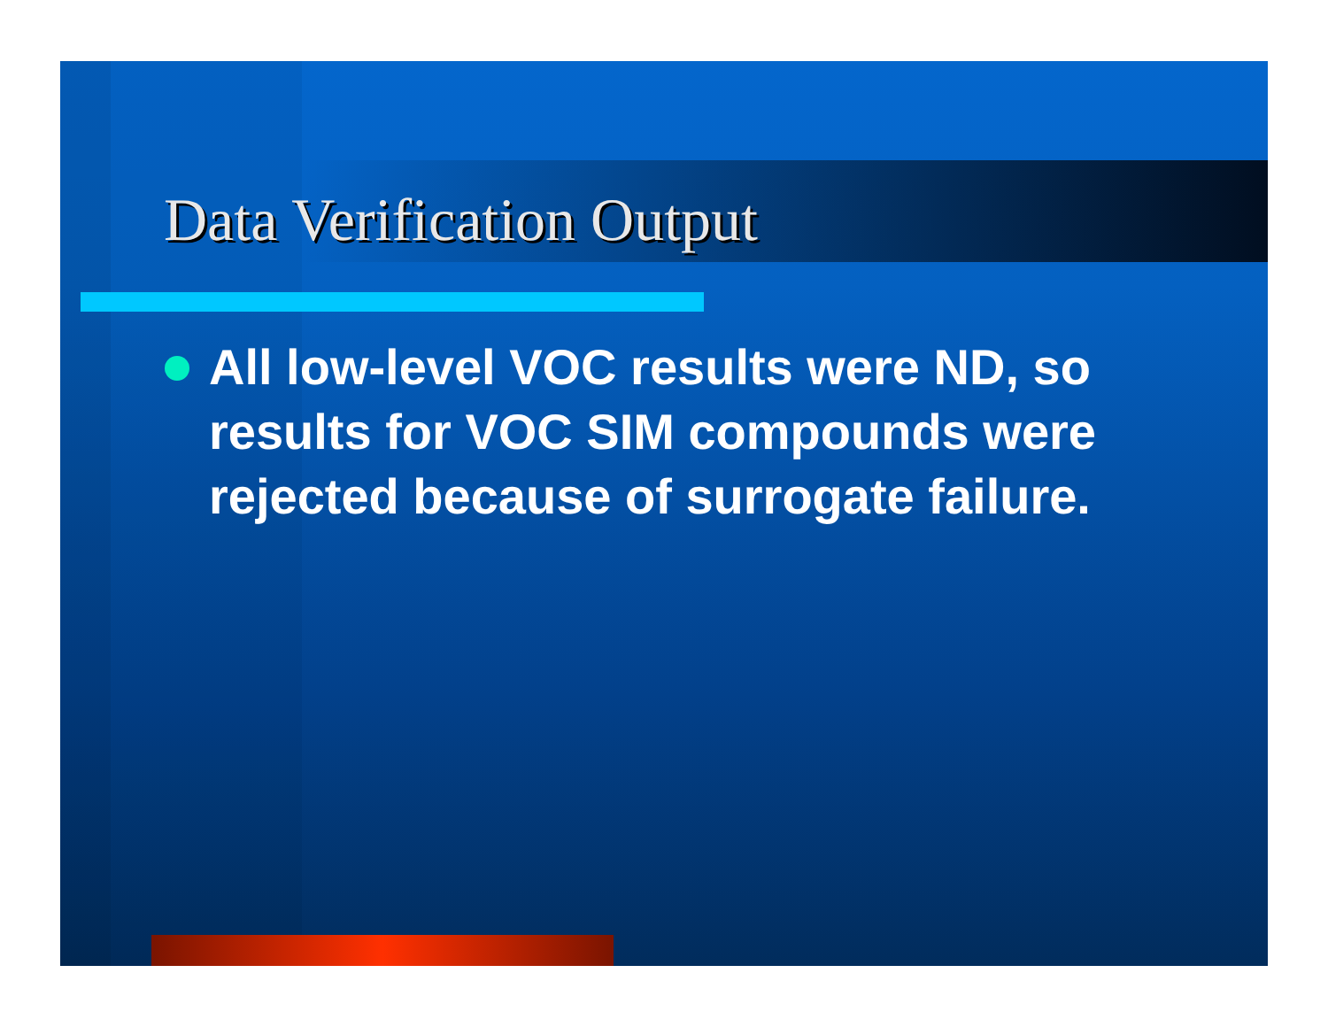Data Verification Output
All low-level VOC results were ND, so results for VOC SIM compounds were rejected because of surrogate failure.